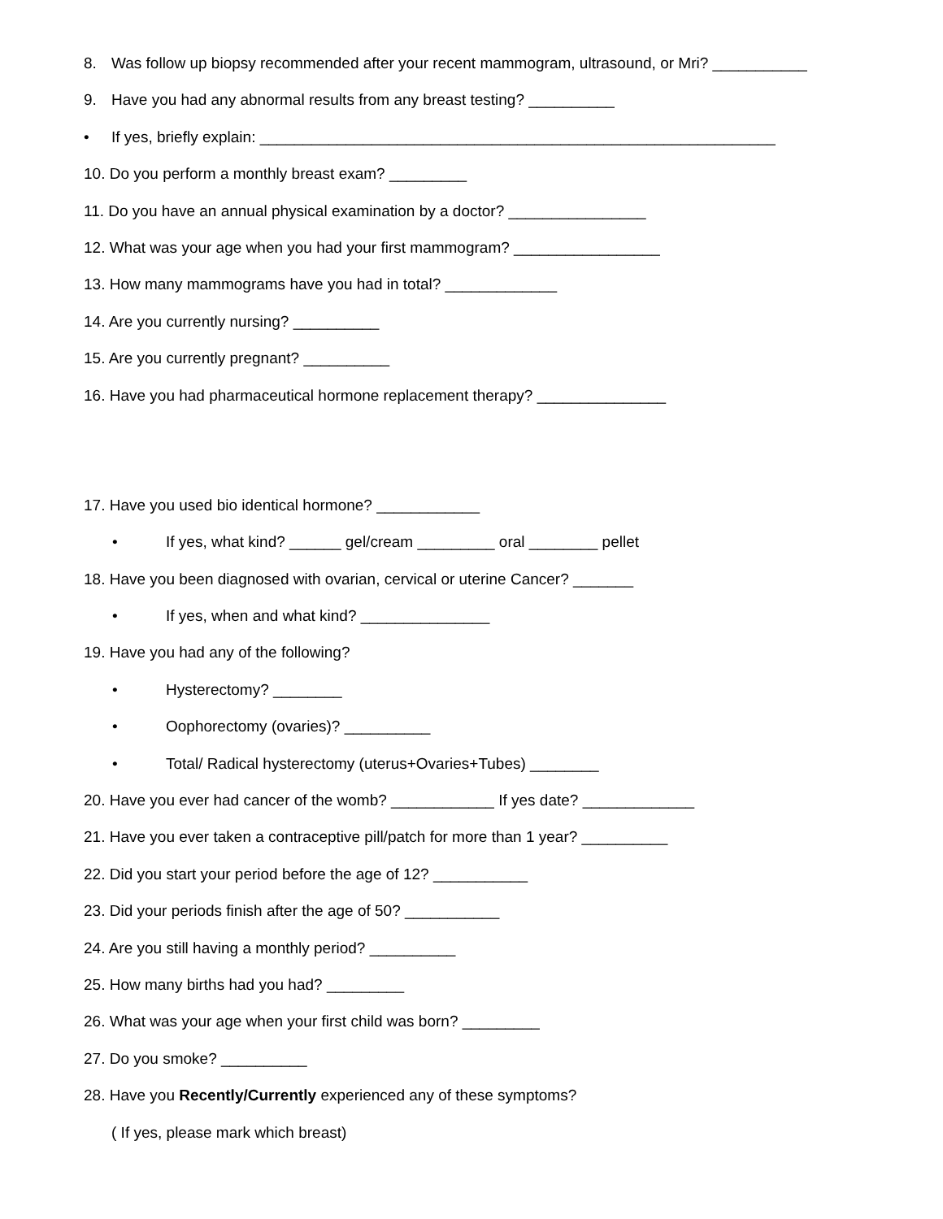8. Was follow up biopsy recommended after your recent mammogram, ultrasound, or Mri? ___________
9. Have you had any abnormal results from any breast testing? __________
• If yes, briefly explain: ____________________________________________________________
10. Do you perform a monthly breast exam? _________
11. Do you have an annual physical examination by a doctor? ________________
12. What was your age when you had your first mammogram? _________________
13. How many mammograms have you had in total? _____________
14. Are you currently nursing? __________
15. Are you currently pregnant? __________
16. Have you had pharmaceutical hormone replacement therapy? _______________
17. Have you used bio identical hormone? ____________
• If yes, what kind? ______ gel/cream _________ oral ________ pellet
18. Have you been diagnosed with ovarian, cervical or uterine Cancer? _______
• If yes, when and what kind? _______________
19. Have you had any of the following?
• Hysterectomy? ________
• Oophorectomy (ovaries)? __________
• Total/ Radical hysterectomy (uterus+Ovaries+Tubes) ________
20. Have you ever had cancer of the womb? ____________ If yes date? _____________
21. Have you ever taken a contraceptive pill/patch for more than 1 year? __________
22. Did you start your period before the age of 12? ___________
23. Did your periods finish after the age of 50? ___________
24. Are you still having a monthly period? __________
25. How many births had you had? _________
26. What was your age when your first child was born? _________
27. Do you smoke? __________
28. Have you Recently/Currently experienced any of these symptoms?
( If yes, please mark which breast)